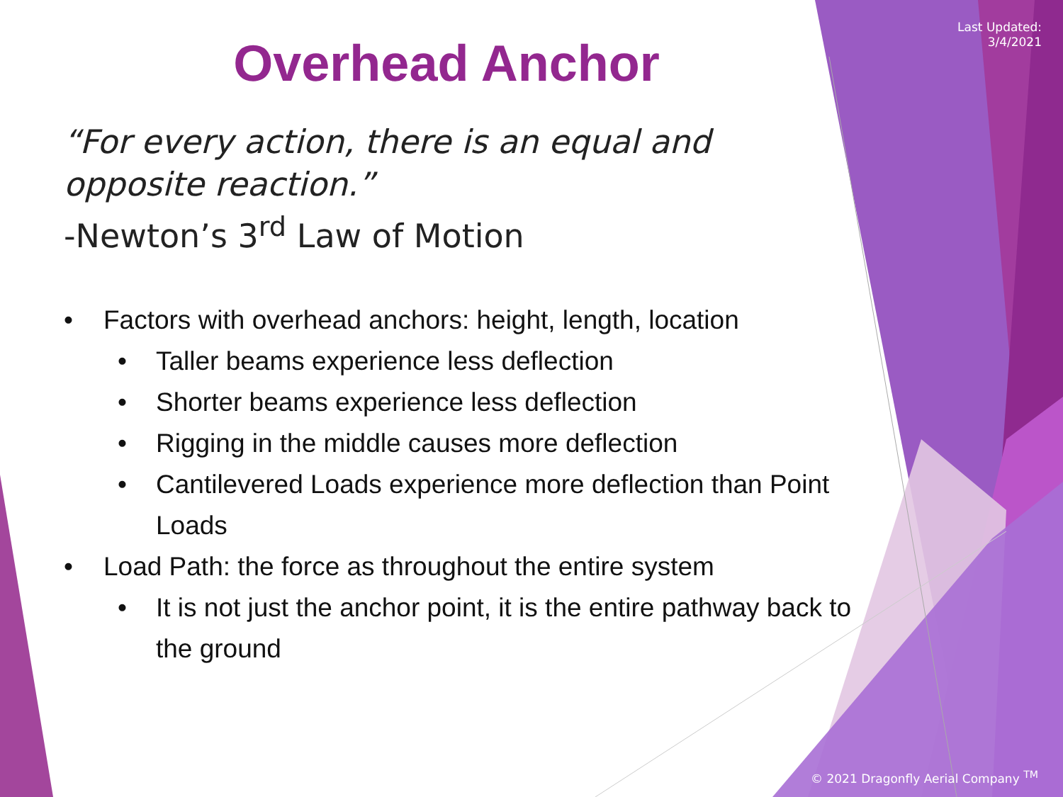Last Updated:
3/4/2021
Overhead Anchor
“For every action, there is an equal and
opposite reaction.”
-Newton’s 3<sup>rd</sup> Law of Motion
• Factors with overhead anchors: height, length, location
• Taller beams experience less deflection
• Shorter beams experience less deflection
• Rigging in the middle causes more deflection
• Cantilevered Loads experience more deflection than Point Loads
• Load Path: the force as throughout the entire system
• It is not just the anchor point, it is the entire pathway back to the ground
© 2021 Dragonfly Aerial Company <sup>TM</sup>